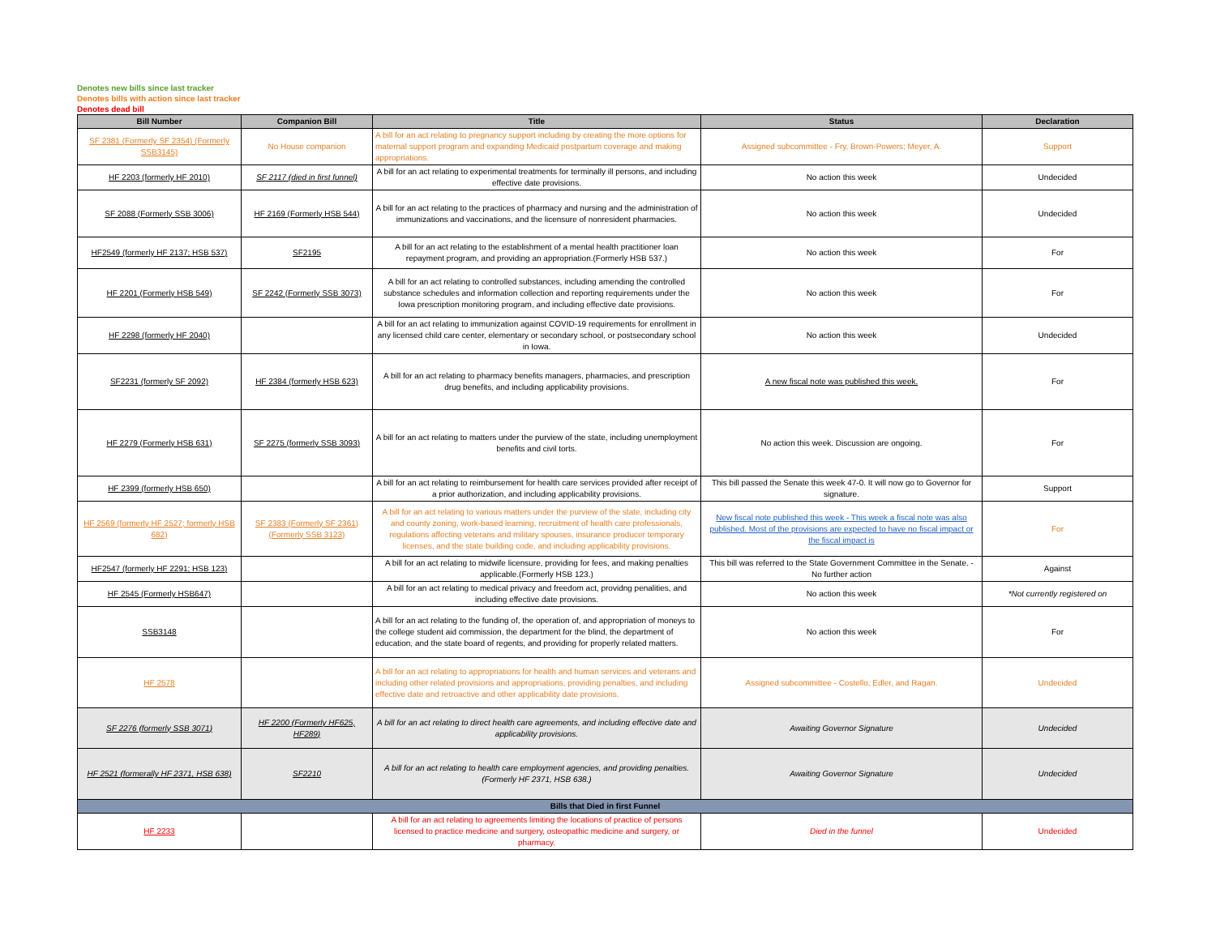Denotes new bills since last tracker
Denotes bills with action since last tracker
Denotes dead bill
| Bill Number | Companion Bill | Title | Status | Declaration |
| --- | --- | --- | --- | --- |
| SF 2381 (Formerly SF 2354) (Formerly SSB3145) | No House companion | A bill for an act relating to pregnancy support including by creating the more options for maternal support program and expanding Medicaid postpartum coverage and making appropriations. | Assigned subcommittee - Fry, Brown-Powers; Meyer, A. | Support |
| HF 2203 (formerly HF 2010) | SF 2117 (died in first funnel) | A bill for an act relating to experimental treatments for terminally ill persons, and including effective date provisions. | No action this week | Undecided |
| SF 2088 (Formerly SSB 3006) | HF 2169 (Formerly HSB 544) | A bill for an act relating to the practices of pharmacy and nursing and the administration of immunizations and vaccinations, and the licensure of nonresident pharmacies. | No action this week | Undecided |
| HF2549 (formerly HF 2137; HSB 537) | SF2195 | A bill for an act relating to the establishment of a mental health practitioner loan repayment program, and providing an appropriation.(Formerly HSB 537.) | No action this week | For |
| HF 2201 (Formerly HSB 549) | SF 2242 (Formerly SSB 3073) | A bill for an act relating to controlled substances, including amending the controlled substance schedules and information collection and reporting requirements under the Iowa prescription monitoring program, and including effective date provisions. | No action this week | For |
| HF 2298 (formerly HF 2040) | | A bill for an act relating to immunization against COVID-19 requirements for enrollment in any licensed child care center, elementary or secondary school, or postsecondary school in Iowa. | No action this week | Undecided |
| SF2231 (formerly SF 2092) | HF 2384 (formerly HSB 623) | A bill for an act relating to pharmacy benefits managers, pharmacies, and prescription drug benefits, and including applicability provisions. | A new fiscal note was published this week. | For |
| HF 2279 (Formerly HSB 631) | SF 2275 (formerly SSB 3093) | A bill for an act relating to matters under the purview of the state, including unemployment benefits and civil torts. | No action this week. Discussion are ongoing. | For |
| HF 2399 (formerly HSB 650) | | A bill for an act relating to reimbursement for health care services provided after receipt of a prior authorization, and including applicability provisions. | This bill passed the Senate this week 47-0. It will now go to Governor for signature. | Support |
| HF 2569 (formerly HF 2527; formerly HSB 682) | SF 2383 (Formerly SF 2361) (Formerly SSB 3123) | A bill for an act relating to various matters under the purview of the state, including city and county zoning, work-based learning, recruitment of health care professionals, regulations affecting veterans and military spouses, insurance producer temporary licenses, and the state building code, and including applicability provisions. | New fiscal note published this week - This week a fiscal note was also published. Most of the provisions are expected to have no fiscal impact or the fiscal impact is | For |
| HF2547 (formerly HF 2291; HSB 123) | | A bill for an act relating to midwife licensure, providing for fees, and making penalties applicable.(Formerly HSB 123.) | This bill was referred to the State Government Committee in the Senate. - No further action | Against |
| HF 2545 (Formerly HSB647) | | A bill for an act relating to medical privacy and freedom act, providng penalities, and including effective date provisions. | No action this week | *Not currently registered on |
| SSB3148 | | A bill for an act relating to the funding of, the operation of, and appropriation of moneys to the college student aid commission, the department for the blind, the department of education, and the state board of regents, and providing for properly related matters. | No action this week | For |
| HF 2578 | | A bill for an act relating to appropriations for health and human services and veterans and including other related provisions and appropriations, providing penalties, and including effective date and retroactive and other applicability date provisions. | Assigned subcommittee - Costello, Edler, and Ragan. | Undecided |
| SF 2276 (formerly SSB 3071) | HF 2200 (Formerly HF625, HF289) | A bill for an act relating to direct health care agreements, and including effective date and applicability provisions. | Awaiting Governor Signature | Undecided |
| HF 2521 (formerally HF 2371, HSB 638) | SF2210 | A bill for an act relating to health care employment agencies, and providing penalties.(Formerly HF 2371, HSB 638.) | Awaiting Governor Signature | Undecided |
| Bills that Died in first Funnel | | | | |
| HF 2233 | | A bill for an act relating to agreements limiting the locations of practice of persons licensed to practice medicine and surgery, osteopathic medicine and surgery, or pharmacy. | Died in the funnel | Undecided |